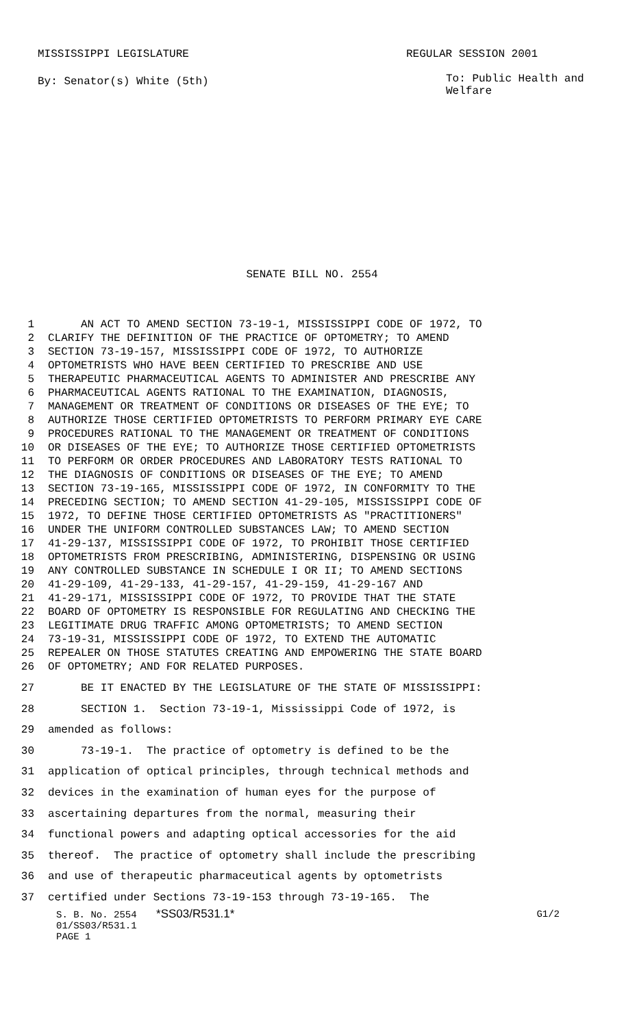MISSISSIPPI LEGISLATURE REGULAR SESSION 2001
By: Senator(s) White (5th)
To: Public Health and Welfare
SENATE BILL NO. 2554
1 AN ACT TO AMEND SECTION 73-19-1, MISSISSIPPI CODE OF 1972, TO
2 CLARIFY THE DEFINITION OF THE PRACTICE OF OPTOMETRY; TO AMEND
3 SECTION 73-19-157, MISSISSIPPI CODE OF 1972, TO AUTHORIZE
4 OPTOMETRISTS WHO HAVE BEEN CERTIFIED TO PRESCRIBE AND USE
5 THERAPEUTIC PHARMACEUTICAL AGENTS TO ADMINISTER AND PRESCRIBE ANY
6 PHARMACEUTICAL AGENTS RATIONAL TO THE EXAMINATION, DIAGNOSIS,
7 MANAGEMENT OR TREATMENT OF CONDITIONS OR DISEASES OF THE EYE; TO
8 AUTHORIZE THOSE CERTIFIED OPTOMETRISTS TO PERFORM PRIMARY EYE CARE
9 PROCEDURES RATIONAL TO THE MANAGEMENT OR TREATMENT OF CONDITIONS
10 OR DISEASES OF THE EYE; TO AUTHORIZE THOSE CERTIFIED OPTOMETRISTS
11 TO PERFORM OR ORDER PROCEDURES AND LABORATORY TESTS RATIONAL TO
12 THE DIAGNOSIS OF CONDITIONS OR DISEASES OF THE EYE; TO AMEND
13 SECTION 73-19-165, MISSISSIPPI CODE OF 1972, IN CONFORMITY TO THE
14 PRECEDING SECTION; TO AMEND SECTION 41-29-105, MISSISSIPPI CODE OF
15 1972, TO DEFINE THOSE CERTIFIED OPTOMETRISTS AS "PRACTITIONERS"
16 UNDER THE UNIFORM CONTROLLED SUBSTANCES LAW; TO AMEND SECTION
17 41-29-137, MISSISSIPPI CODE OF 1972, TO PROHIBIT THOSE CERTIFIED
18 OPTOMETRISTS FROM PRESCRIBING, ADMINISTERING, DISPENSING OR USING
19 ANY CONTROLLED SUBSTANCE IN SCHEDULE I OR II; TO AMEND SECTIONS
20 41-29-109, 41-29-133, 41-29-157, 41-29-159, 41-29-167 AND
21 41-29-171, MISSISSIPPI CODE OF 1972, TO PROVIDE THAT THE STATE
22 BOARD OF OPTOMETRY IS RESPONSIBLE FOR REGULATING AND CHECKING THE
23 LEGITIMATE DRUG TRAFFIC AMONG OPTOMETRISTS; TO AMEND SECTION
24 73-19-31, MISSISSIPPI CODE OF 1972, TO EXTEND THE AUTOMATIC
25 REPEALER ON THOSE STATUTES CREATING AND EMPOWERING THE STATE BOARD
26 OF OPTOMETRY; AND FOR RELATED PURPOSES.
27 BE IT ENACTED BY THE LEGISLATURE OF THE STATE OF MISSISSIPPI:
28 SECTION 1. Section 73-19-1, Mississippi Code of 1972, is
29 amended as follows:
30 73-19-1. The practice of optometry is defined to be the
31 application of optical principles, through technical methods and
32 devices in the examination of human eyes for the purpose of
33 ascertaining departures from the normal, measuring their
34 functional powers and adapting optical accessories for the aid
35 thereof. The practice of optometry shall include the prescribing
36 and use of therapeutic pharmaceutical agents by optometrists
37 certified under Sections 73-19-153 through 73-19-165. The
S. B. No. 2554 *SS03/R531.1* G1/2
01/SS03/R531.1
PAGE 1